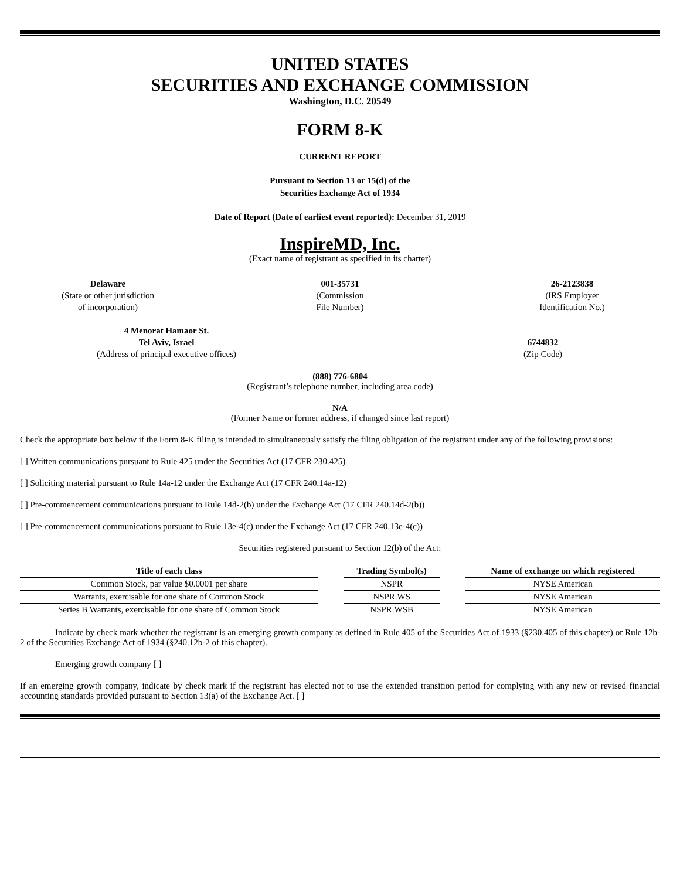UNITED STATES
SECURITIES AND EXCHANGE COMMISSION
Washington, D.C. 20549
FORM 8-K
CURRENT REPORT
Pursuant to Section 13 or 15(d) of the
Securities Exchange Act of 1934
Date of Report (Date of earliest event reported): December 31, 2019
InspireMD, Inc.
(Exact name of registrant as specified in its charter)
Delaware
(State or other jurisdiction
of incorporation)
001-35731
(Commission
File Number)
26-2123838
(IRS Employer
Identification No.)
4 Menorat Hamaor St.
Tel Aviv, Israel
(Address of principal executive offices)
6744832
(Zip Code)
(888) 776-6804
(Registrant’s telephone number, including area code)
N/A
(Former Name or former address, if changed since last report)
Check the appropriate box below if the Form 8-K filing is intended to simultaneously satisfy the filing obligation of the registrant under any of the following provisions:
[ ] Written communications pursuant to Rule 425 under the Securities Act (17 CFR 230.425)
[ ] Soliciting material pursuant to Rule 14a-12 under the Exchange Act (17 CFR 240.14a-12)
[ ] Pre-commencement communications pursuant to Rule 14d-2(b) under the Exchange Act (17 CFR 240.14d-2(b))
[ ] Pre-commencement communications pursuant to Rule 13e-4(c) under the Exchange Act (17 CFR 240.13e-4(c))
Securities registered pursuant to Section 12(b) of the Act:
| Title of each class | | Trading Symbol(s) | | Name of exchange on which registered |
| --- | --- | --- | --- | --- |
| Common Stock, par value $0.0001 per share | | NSPR | | NYSE American |
| Warrants, exercisable for one share of Common Stock | | NSPR.WS | | NYSE American |
| Series B Warrants, exercisable for one share of Common Stock | | NSPR.WSB | | NYSE American |
Indicate by check mark whether the registrant is an emerging growth company as defined in Rule 405 of the Securities Act of 1933 (§230.405 of this chapter) or Rule 12b-2 of the Securities Exchange Act of 1934 (§240.12b-2 of this chapter).
Emerging growth company [ ]
If an emerging growth company, indicate by check mark if the registrant has elected not to use the extended transition period for complying with any new or revised financial accounting standards provided pursuant to Section 13(a) of the Exchange Act. [ ]